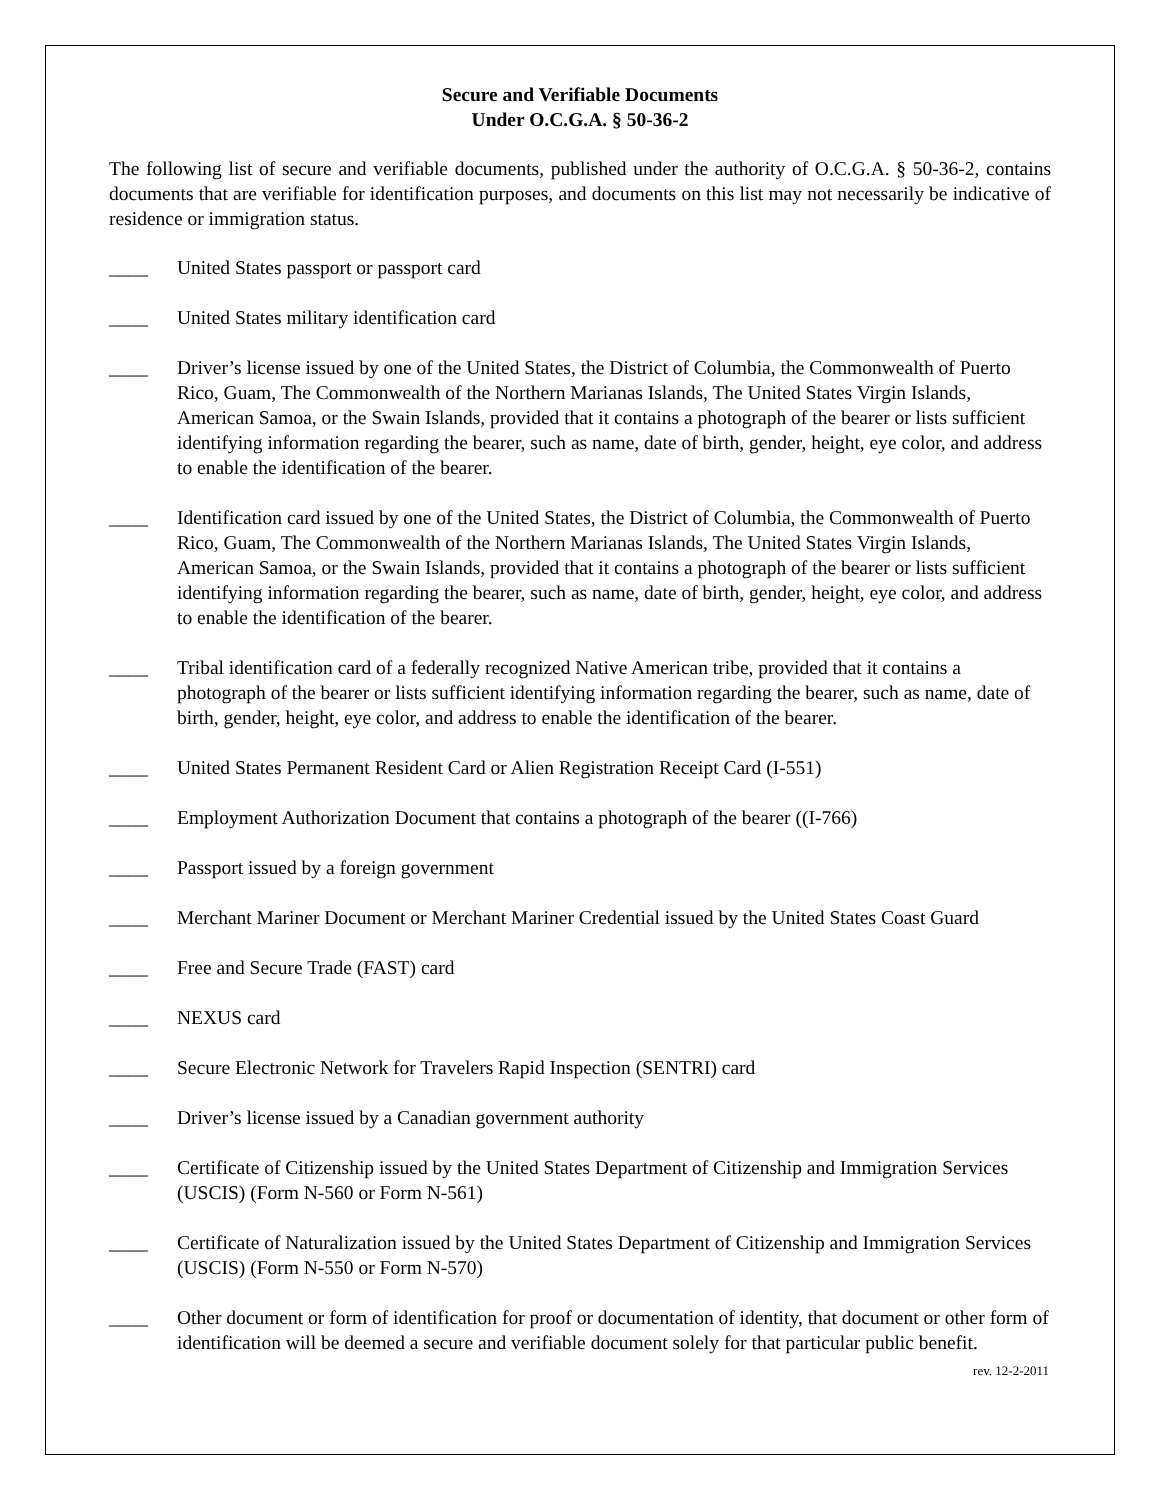Secure and Verifiable Documents
Under O.C.G.A. § 50-36-2
The following list of secure and verifiable documents, published under the authority of O.C.G.A. § 50-36-2, contains documents that are verifiable for identification purposes, and documents on this list may not necessarily be indicative of residence or immigration status.
____ United States passport or passport card
____ United States military identification card
____ Driver’s license issued by one of the United States, the District of Columbia, the Commonwealth of Puerto Rico, Guam, The Commonwealth of the Northern Marianas Islands, The United States Virgin Islands, American Samoa, or the Swain Islands, provided that it contains a photograph of the bearer or lists sufficient identifying information regarding the bearer, such as name, date of birth, gender, height, eye color, and address to enable the identification of the bearer.
____ Identification card issued by one of the United States, the District of Columbia, the Commonwealth of Puerto Rico, Guam, The Commonwealth of the Northern Marianas Islands, The United States Virgin Islands, American Samoa, or the Swain Islands, provided that it contains a photograph of the bearer or lists sufficient identifying information regarding the bearer, such as name, date of birth, gender, height, eye color, and address to enable the identification of the bearer.
____ Tribal identification card of a federally recognized Native American tribe, provided that it contains a photograph of the bearer or lists sufficient identifying information regarding the bearer, such as name, date of birth, gender, height, eye color, and address to enable the identification of the bearer.
____ United States Permanent Resident Card or Alien Registration Receipt Card (I-551)
____ Employment Authorization Document that contains a photograph of the bearer ((I-766)
____ Passport issued by a foreign government
____ Merchant Mariner Document or Merchant Mariner Credential issued by the United States Coast Guard
____ Free and Secure Trade (FAST) card
____ NEXUS card
____ Secure Electronic Network for Travelers Rapid Inspection (SENTRI) card
____ Driver’s license issued by a Canadian government authority
____ Certificate of Citizenship issued by the United States Department of Citizenship and Immigration Services (USCIS) (Form N-560 or Form N-561)
____ Certificate of Naturalization issued by the United States Department of Citizenship and Immigration Services (USCIS) (Form N-550 or Form N-570)
____ Other document or form of identification for proof or documentation of identity, that document or other form of identification will be deemed a secure and verifiable document solely for that particular public benefit.
rev. 12-2-2011